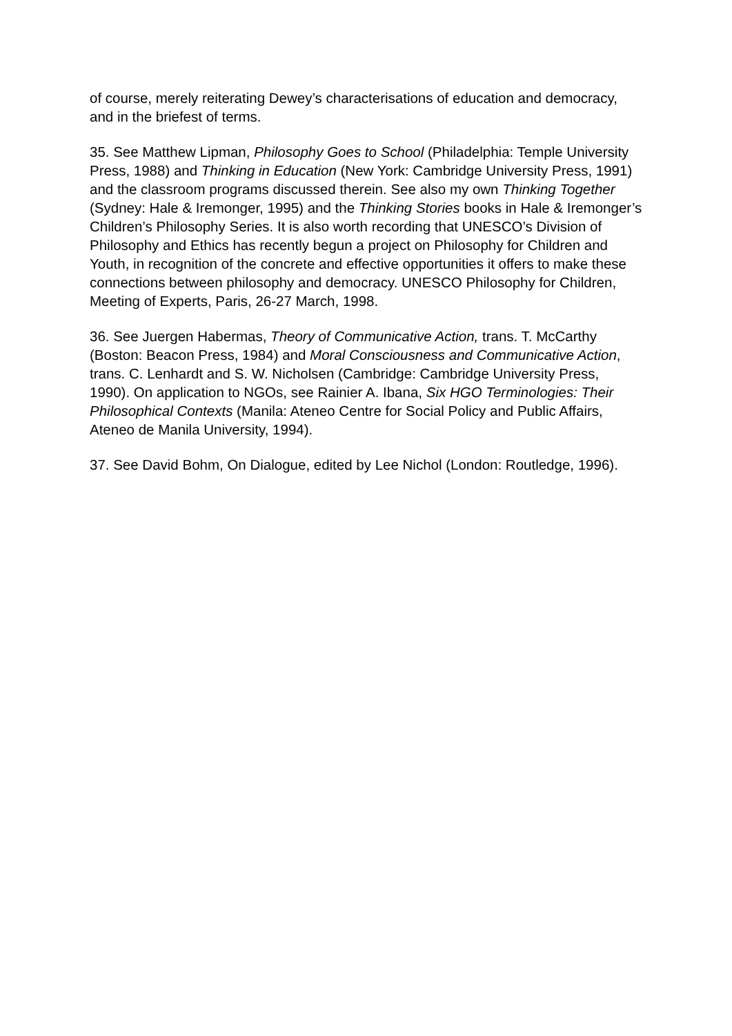of course, merely reiterating Dewey’s characterisations of education and democracy, and in the briefest of terms.
35. See Matthew Lipman, Philosophy Goes to School (Philadelphia: Temple University Press, 1988) and Thinking in Education (New York: Cambridge University Press, 1991) and the classroom programs discussed therein. See also my own Thinking Together (Sydney: Hale & Iremonger, 1995) and the Thinking Stories books in Hale & Iremonger’s Children’s Philosophy Series. It is also worth recording that UNESCO’s Division of Philosophy and Ethics has recently begun a project on Philosophy for Children and Youth, in recognition of the concrete and effective opportunities it offers to make these connections between philosophy and democracy. UNESCO Philosophy for Children, Meeting of Experts, Paris, 26-27 March, 1998.
36. See Juergen Habermas, Theory of Communicative Action, trans. T. McCarthy (Boston: Beacon Press, 1984) and Moral Consciousness and Communicative Action, trans. C. Lenhardt and S. W. Nicholsen (Cambridge: Cambridge University Press, 1990). On application to NGOs, see Rainier A. Ibana, Six HGO Terminologies: Their Philosophical Contexts (Manila: Ateneo Centre for Social Policy and Public Affairs, Ateneo de Manila University, 1994).
37. See David Bohm, On Dialogue, edited by Lee Nichol (London: Routledge, 1996).